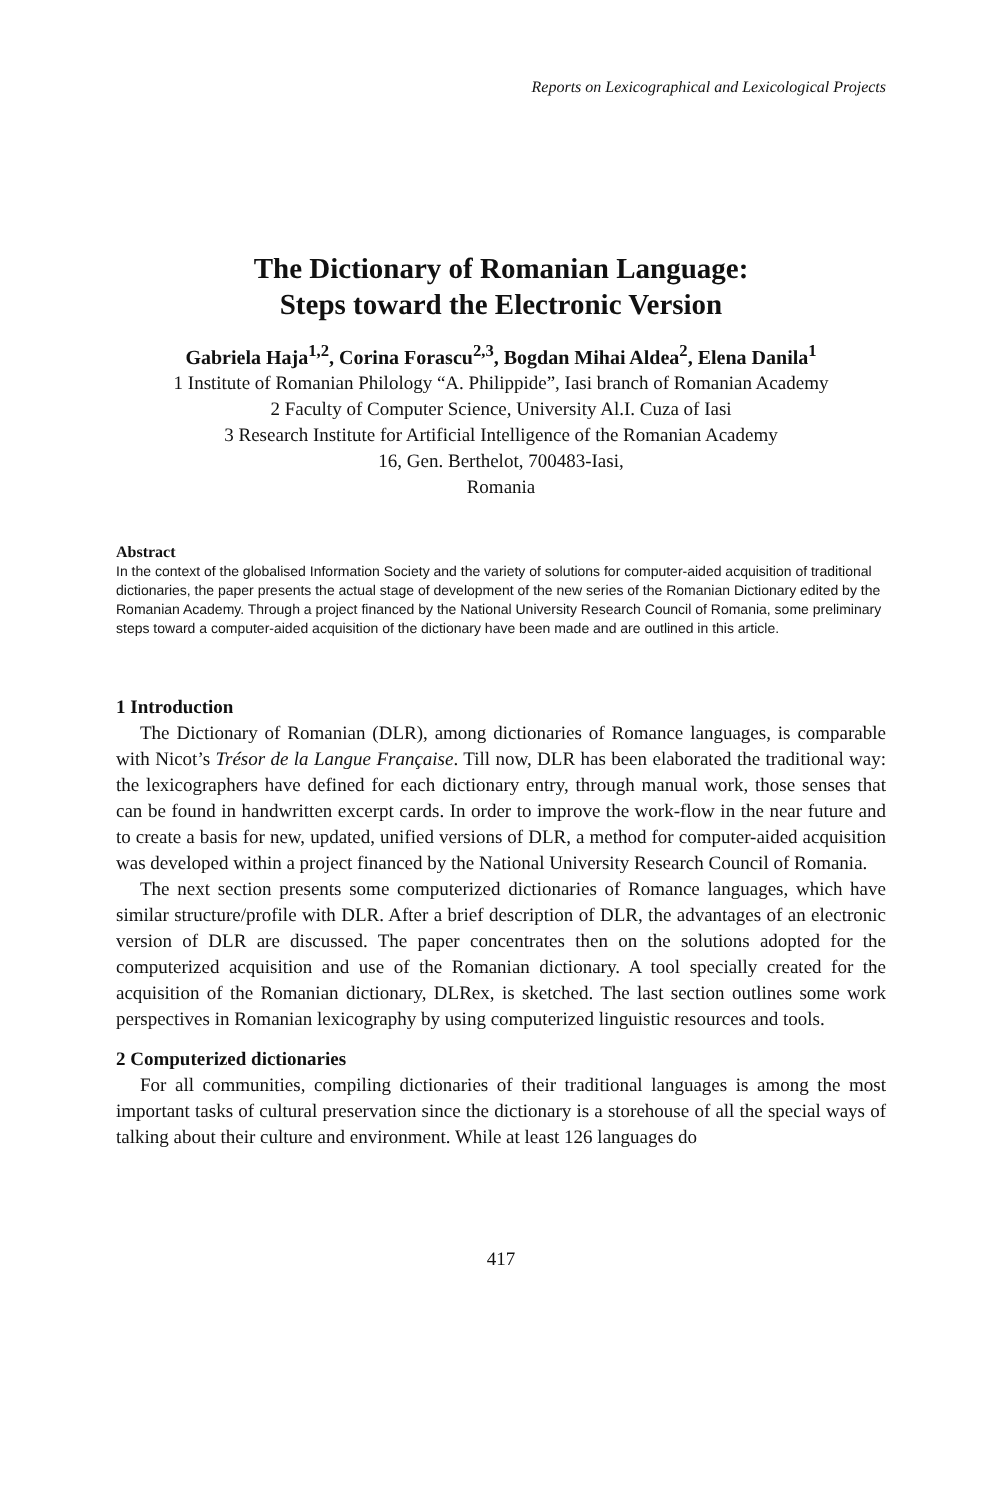Reports on Lexicographical and Lexicological Projects
The Dictionary of Romanian Language:
Steps toward the Electronic Version
Gabriela Haja<sup>1,2</sup>, Corina Forascu<sup>2,3</sup>, Bogdan Mihai Aldea<sup>2</sup>, Elena Danila<sup>1</sup>
1 Institute of Romanian Philology “A. Philippide”, Iasi branch of Romanian Academy
2 Faculty of Computer Science, University Al.I. Cuza of Iasi
3 Research Institute for Artificial Intelligence of the Romanian Academy
16, Gen. Berthelot, 700483-Iasi,
Romania
Abstract
In the context of the globalised Information Society and the variety of solutions for computer-aided acquisition of traditional dictionaries, the paper presents the actual stage of development of the new series of the Romanian Dictionary edited by the Romanian Academy. Through a project financed by the National University Research Council of Romania, some preliminary steps toward a computer-aided acquisition of the dictionary have been made and are outlined in this article.
1 Introduction
The Dictionary of Romanian (DLR), among dictionaries of Romance languages, is comparable with Nicot’s Trésor de la Langue Française. Till now, DLR has been elaborated the traditional way: the lexicographers have defined for each dictionary entry, through manual work, those senses that can be found in handwritten excerpt cards. In order to improve the work-flow in the near future and to create a basis for new, updated, unified versions of DLR, a method for computer-aided acquisition was developed within a project financed by the National University Research Council of Romania.
The next section presents some computerized dictionaries of Romance languages, which have similar structure/profile with DLR. After a brief description of DLR, the advantages of an electronic version of DLR are discussed. The paper concentrates then on the solutions adopted for the computerized acquisition and use of the Romanian dictionary. A tool specially created for the acquisition of the Romanian dictionary, DLRex, is sketched. The last section outlines some work perspectives in Romanian lexicography by using computerized linguistic resources and tools.
2 Computerized dictionaries
For all communities, compiling dictionaries of their traditional languages is among the most important tasks of cultural preservation since the dictionary is a storehouse of all the special ways of talking about their culture and environment. While at least 126 languages do
417